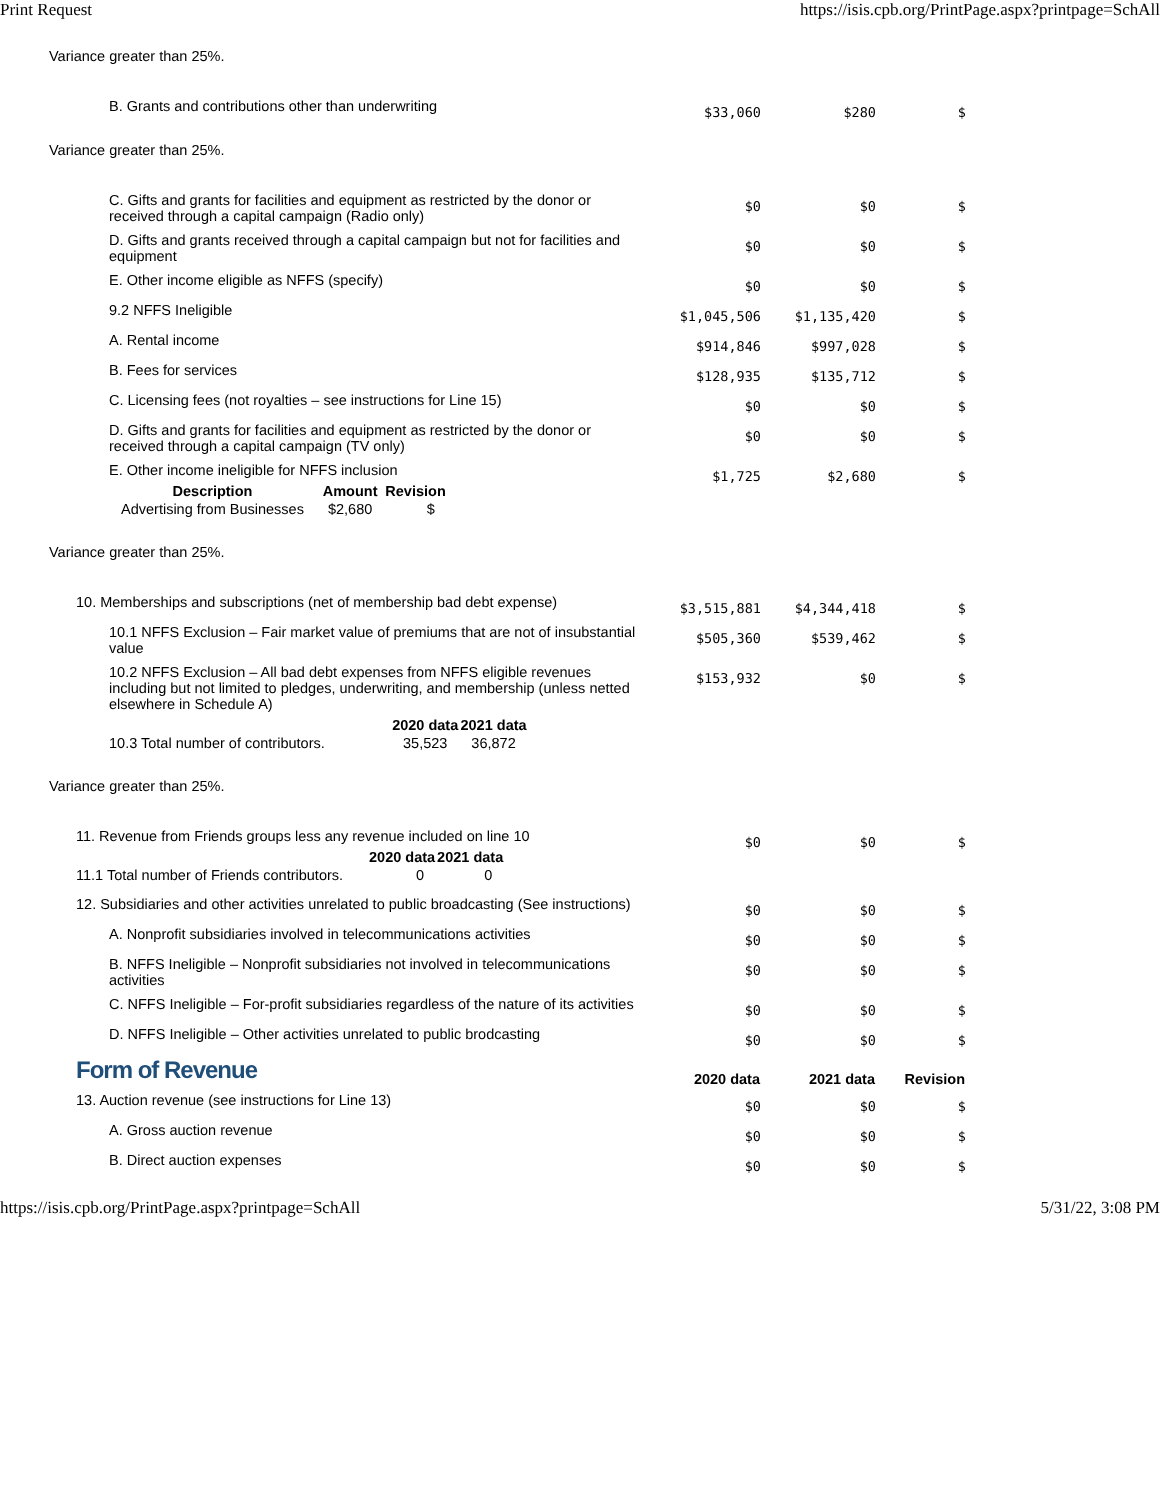Print Request https://isis.cpb.org/PrintPage.aspx?printpage=SchAll
Variance greater than 25%.
| B. Grants and contributions other than underwriting | $33,060 | $280 | $ |
Variance greater than 25%.
| C. Gifts and grants for facilities and equipment as restricted by the donor or received through a capital campaign (Radio only) | $0 | $0 | $ |
| D. Gifts and grants received through a capital campaign but not for facilities and equipment | $0 | $0 | $ |
| E. Other income eligible as NFFS (specify) | $0 | $0 | $ |
| 9.2 NFFS Ineligible | $1,045,506 | $1,135,420 | $ |
| A. Rental income | $914,846 | $997,028 | $ |
| B. Fees for services | $128,935 | $135,712 | $ |
| C. Licensing fees (not royalties – see instructions for Line 15) | $0 | $0 | $ |
| D. Gifts and grants for facilities and equipment as restricted by the donor or received through a capital campaign (TV only) | $0 | $0 | $ |
| E. Other income ineligible for NFFS inclusion / Description / Amount / Revision / / --- / --- / --- / / Advertising from Businesses / $2,680 / $ / | $1,725 | $2,680 | $ |
Variance greater than 25%.
| 10. Memberships and subscriptions (net of membership bad debt expense) | $3,515,881 | $4,344,418 | $ |
| 10.1 NFFS Exclusion – Fair market value of premiums that are not of insubstantial value | $505,360 | $539,462 | $ |
| 10.2 NFFS Exclusion – All bad debt expenses from NFFS eligible revenues including but not limited to pledges, underwriting, and membership (unless netted elsewhere in Schedule A) / / 2020 data / 2021 data / / --- / --- / --- / / 10.3 Total number of contributors. / 35,523 / 36,872 / | $153,932 | $0 | $ |
Variance greater than 25%.
| 11. Revenue from Friends groups less any revenue included on line 10 / / 2020 data / 2021 data / / --- / --- / --- / / 11.1 Total number of Friends contributors. / 0 / 0 / | $0 | $0 | $ |
| 12. Subsidiaries and other activities unrelated to public broadcasting (See instructions) | $0 | $0 | $ |
| A. Nonprofit subsidiaries involved in telecommunications activities | $0 | $0 | $ |
| B. NFFS Ineligible – Nonprofit subsidiaries not involved in telecommunications activities | $0 | $0 | $ |
| C. NFFS Ineligible – For-profit subsidiaries regardless of the nature of its activities | $0 | $0 | $ |
| D. NFFS Ineligible – Other activities unrelated to public brodcasting | $0 | $0 | $ |
| Form of Revenue | 2020 data | 2021 data | Revision |
| 13. Auction revenue (see instructions for Line 13) | $0 | $0 | $ |
| A. Gross auction revenue | $0 | $0 | $ |
| B. Direct auction expenses | $0 | $0 | $ |
https://isis.cpb.org/PrintPage.aspx?printpage=SchAll 5/31/22, 3:08 PM